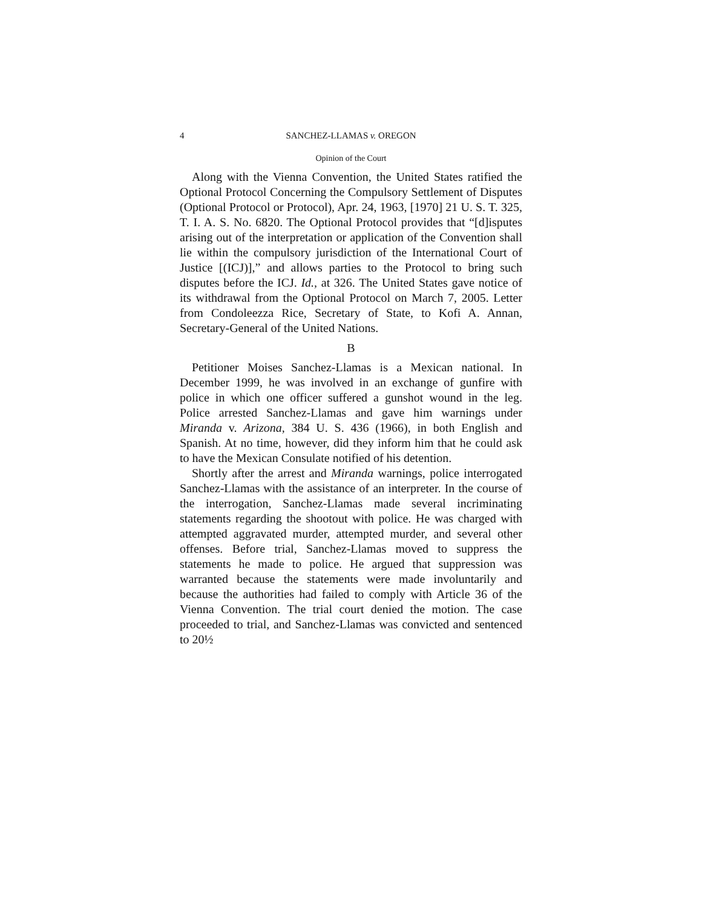4 SANCHEZ-LLAMAS v. OREGON
Opinion of the Court
Along with the Vienna Convention, the United States ratified the Optional Protocol Concerning the Compulsory Settlement of Disputes (Optional Protocol or Protocol), Apr. 24, 1963, [1970] 21 U. S. T. 325, T. I. A. S. No. 6820. The Optional Protocol provides that “[d]isputes arising out of the interpretation or application of the Convention shall lie within the compulsory jurisdiction of the International Court of Justice [(ICJ)],” and allows parties to the Protocol to bring such disputes before the ICJ. Id., at 326. The United States gave notice of its withdrawal from the Optional Protocol on March 7, 2005. Letter from Condoleezza Rice, Secretary of State, to Kofi A. Annan, Secretary-General of the United Nations.
B
Petitioner Moises Sanchez-Llamas is a Mexican national. In December 1999, he was involved in an exchange of gunfire with police in which one officer suffered a gunshot wound in the leg. Police arrested Sanchez-Llamas and gave him warnings under Miranda v. Arizona, 384 U. S. 436 (1966), in both English and Spanish. At no time, however, did they inform him that he could ask to have the Mexican Consulate notified of his detention.
Shortly after the arrest and Miranda warnings, police interrogated Sanchez-Llamas with the assistance of an interpreter. In the course of the interrogation, Sanchez-Llamas made several incriminating statements regarding the shootout with police. He was charged with attempted aggravated murder, attempted murder, and several other offenses. Before trial, Sanchez-Llamas moved to suppress the statements he made to police. He argued that suppression was warranted because the statements were made involuntarily and because the authorities had failed to comply with Article 36 of the Vienna Convention. The trial court denied the motion. The case proceeded to trial, and Sanchez-Llamas was convicted and sentenced to 20½